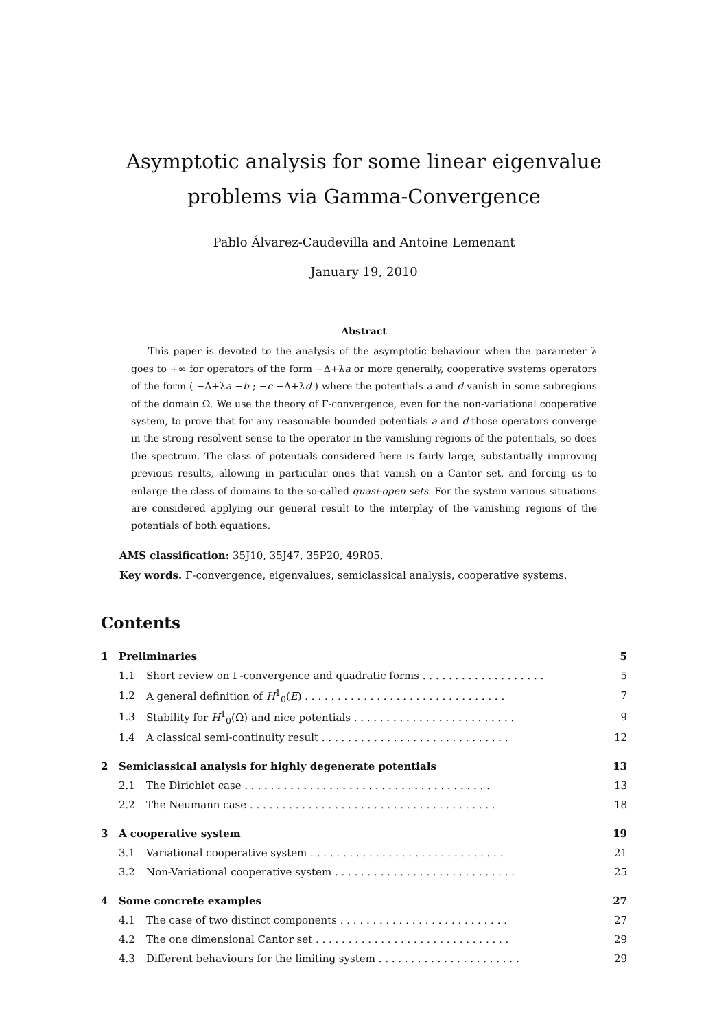Asymptotic analysis for some linear eigenvalue problems via Gamma-Convergence
Pablo Álvarez-Caudevilla and Antoine Lemenant
January 19, 2010
Abstract
This paper is devoted to the analysis of the asymptotic behaviour when the parameter λ goes to +∞ for operators of the form −Δ+λa or more generally, cooperative systems operators of the form ( −Δ+λa −b ; −c −Δ+λd ) where the potentials a and d vanish in some subregions of the domain Ω. We use the theory of Γ-convergence, even for the non-variational cooperative system, to prove that for any reasonable bounded potentials a and d those operators converge in the strong resolvent sense to the operator in the vanishing regions of the potentials, so does the spectrum. The class of potentials considered here is fairly large, substantially improving previous results, allowing in particular ones that vanish on a Cantor set, and forcing us to enlarge the class of domains to the so-called quasi-open sets. For the system various situations are considered applying our general result to the interplay of the vanishing regions of the potentials of both equations.
AMS classification: 35J10, 35J47, 35P20, 49R05.
Key words. Γ-convergence, eigenvalues, semiclassical analysis, cooperative systems.
Contents
| 1 | Preliminaries | | 5 |
| | 1.1 | Short review on Γ-convergence and quadratic forms . . . . . . . . . . . . . . . . . . . | 5 |
| | 1.2 | A general definition of H<sup>1</sup><sub>0</sub>( E ) . . . . . . . . . . . . . . . . . . . . . . . . . . . . . . . | 7 |
| | 1.3 | Stability for H<sup>1</sup><sub>0</sub>(Ω) and nice potentials . . . . . . . . . . . . . . . . . . . . . . . . . | 9 |
| | 1.4 | A classical semi-continuity result . . . . . . . . . . . . . . . . . . . . . . . . . . . . . | 12 |
| 2 | Semiclassical analysis for highly degenerate potentials | | 13 |
| | 2.1 | The Dirichlet case . . . . . . . . . . . . . . . . . . . . . . . . . . . . . . . . . . . . . . | 13 |
| | 2.2 | The Neumann case . . . . . . . . . . . . . . . . . . . . . . . . . . . . . . . . . . . . . . | 18 |
| 3 | A cooperative system | | 19 |
| | 3.1 | Variational cooperative system . . . . . . . . . . . . . . . . . . . . . . . . . . . . . . | 21 |
| | 3.2 | Non-Variational cooperative system . . . . . . . . . . . . . . . . . . . . . . . . . . . . | 25 |
| 4 | Some concrete examples | | 27 |
| | 4.1 | The case of two distinct components . . . . . . . . . . . . . . . . . . . . . . . . . . | 27 |
| | 4.2 | The one dimensional Cantor set . . . . . . . . . . . . . . . . . . . . . . . . . . . . . . | 29 |
| | 4.3 | Different behaviours for the limiting system . . . . . . . . . . . . . . . . . . . . . . | 29 |